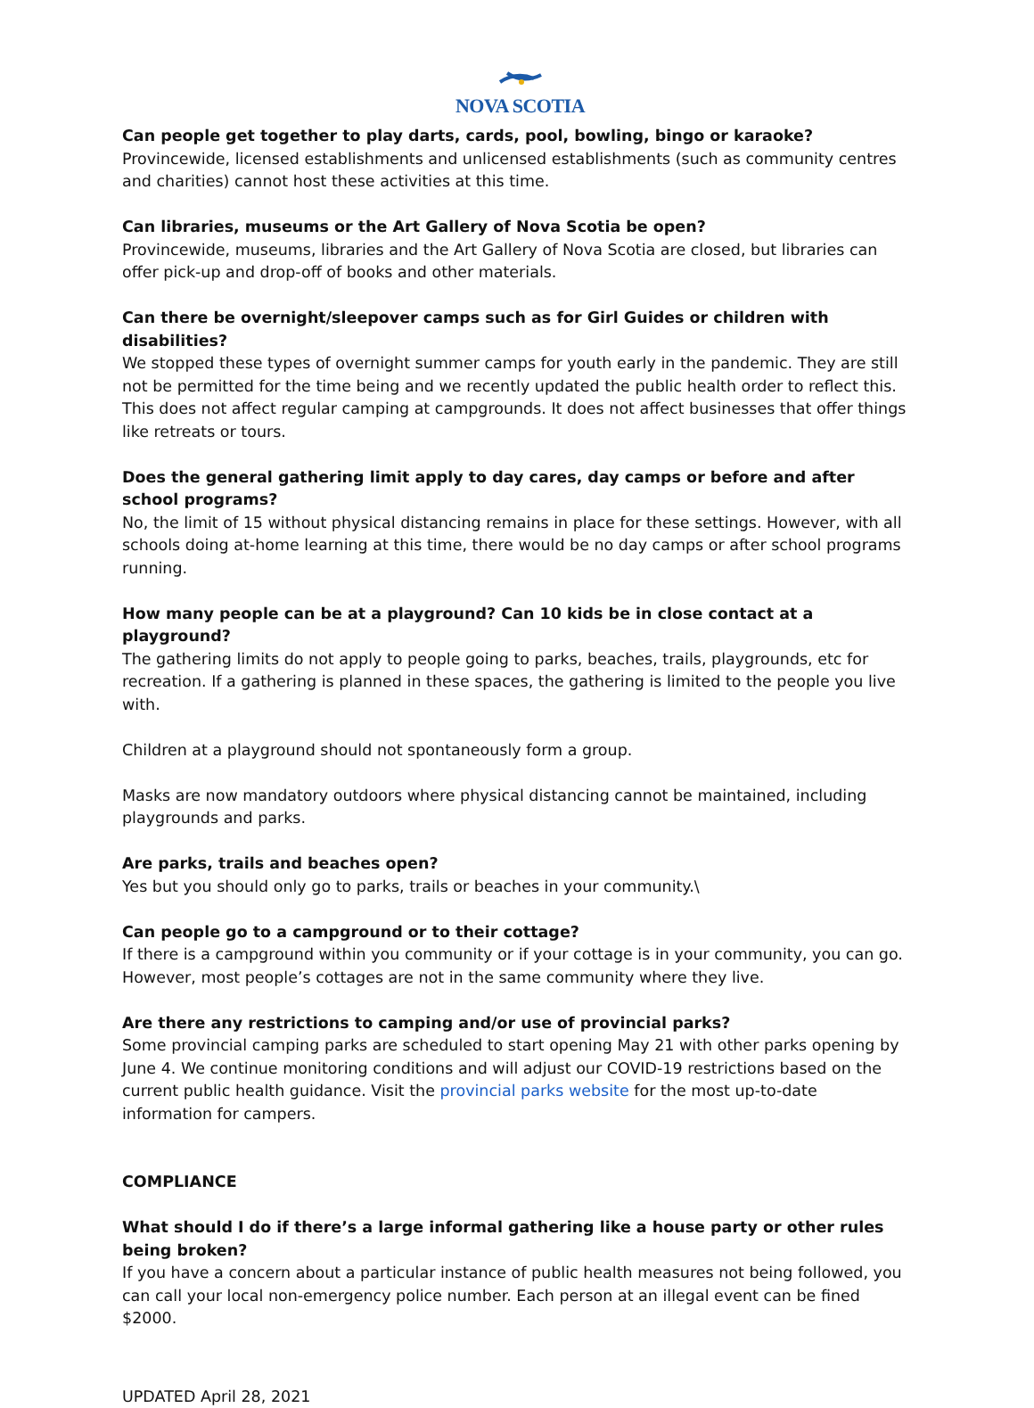NOVA SCOTIA
Can people get together to play darts, cards, pool, bowling, bingo or karaoke?
Provincewide, licensed establishments and unlicensed establishments (such as community centres and charities) cannot host these activities at this time.
Can libraries, museums or the Art Gallery of Nova Scotia be open?
Provincewide, museums, libraries and the Art Gallery of Nova Scotia are closed, but libraries can offer pick-up and drop-off of books and other materials.
Can there be overnight/sleepover camps such as for Girl Guides or children with disabilities?
We stopped these types of overnight summer camps for youth early in the pandemic. They are still not be permitted for the time being and we recently updated the public health order to reflect this. This does not affect regular camping at campgrounds. It does not affect businesses that offer things like retreats or tours.
Does the general gathering limit apply to day cares, day camps or before and after school programs?
No, the limit of 15 without physical distancing remains in place for these settings. However, with all schools doing at-home learning at this time, there would be no day camps or after school programs running.
How many people can be at a playground? Can 10 kids be in close contact at a playground?
The gathering limits do not apply to people going to parks, beaches, trails, playgrounds, etc for recreation. If a gathering is planned in these spaces, the gathering is limited to the people you live with.
Children at a playground should not spontaneously form a group.
Masks are now mandatory outdoors where physical distancing cannot be maintained, including playgrounds and parks.
Are parks, trails and beaches open?
Yes but you should only go to parks, trails or beaches in your community.\
Can people go to a campground or to their cottage?
If there is a campground within you community or if your cottage is in your community, you can go. However, most people’s cottages are not in the same community where they live.
Are there any restrictions to camping and/or use of provincial parks?
Some provincial camping parks are scheduled to start opening May 21 with other parks opening by June 4. We continue monitoring conditions and will adjust our COVID-19 restrictions based on the current public health guidance. Visit the provincial parks website for the most up-to-date information for campers.
COMPLIANCE
What should I do if there’s a large informal gathering like a house party or other rules being broken?
If you have a concern about a particular instance of public health measures not being followed, you can call your local non-emergency police number. Each person at an illegal event can be fined $2000.
UPDATED April 28, 2021